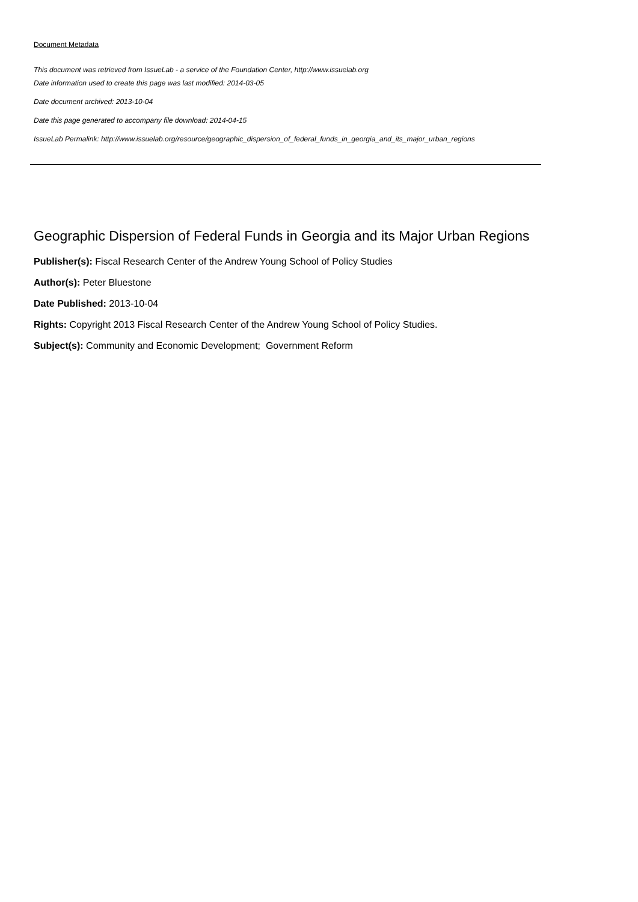Document Metadata
This document was retrieved from IssueLab - a service of the Foundation Center, http://www.issuelab.org
Date information used to create this page was last modified: 2014-03-05
Date document archived: 2013-10-04
Date this page generated to accompany file download: 2014-04-15
IssueLab Permalink: http://www.issuelab.org/resource/geographic_dispersion_of_federal_funds_in_georgia_and_its_major_urban_regions
Geographic Dispersion of Federal Funds in Georgia and its Major Urban Regions
Publisher(s): Fiscal Research Center of the Andrew Young School of Policy Studies
Author(s): Peter Bluestone
Date Published: 2013-10-04
Rights: Copyright 2013 Fiscal Research Center of the Andrew Young School of Policy Studies.
Subject(s): Community and Economic Development; Government Reform